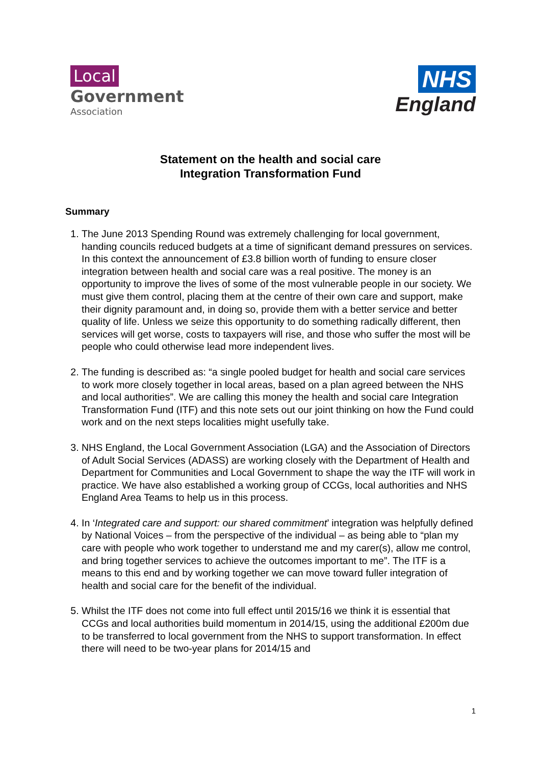Local
Government
Association
NHS
England
Statement on the health and social care
Integration Transformation Fund
Summary
1. The June 2013 Spending Round was extremely challenging for local government, handing councils reduced budgets at a time of significant demand pressures on services. In this context the announcement of £3.8 billion worth of funding to ensure closer integration between health and social care was a real positive. The money is an opportunity to improve the lives of some of the most vulnerable people in our society. We must give them control, placing them at the centre of their own care and support, make their dignity paramount and, in doing so, provide them with a better service and better quality of life. Unless we seize this opportunity to do something radically different, then services will get worse, costs to taxpayers will rise, and those who suffer the most will be people who could otherwise lead more independent lives.
2. The funding is described as: “a single pooled budget for health and social care services to work more closely together in local areas, based on a plan agreed between the NHS and local authorities”. We are calling this money the health and social care Integration Transformation Fund (ITF) and this note sets out our joint thinking on how the Fund could work and on the next steps localities might usefully take.
3. NHS England, the Local Government Association (LGA) and the Association of Directors of Adult Social Services (ADASS) are working closely with the Department of Health and Department for Communities and Local Government to shape the way the ITF will work in practice. We have also established a working group of CCGs, local authorities and NHS England Area Teams to help us in this process.
4. In ‘Integrated care and support: our shared commitment’ integration was helpfully defined by National Voices – from the perspective of the individual – as being able to “plan my care with people who work together to understand me and my carer(s), allow me control, and bring together services to achieve the outcomes important to me”. The ITF is a means to this end and by working together we can move toward fuller integration of health and social care for the benefit of the individual.
5. Whilst the ITF does not come into full effect until 2015/16 we think it is essential that CCGs and local authorities build momentum in 2014/15, using the additional £200m due to be transferred to local government from the NHS to support transformation. In effect there will need to be two-year plans for 2014/15 and
1